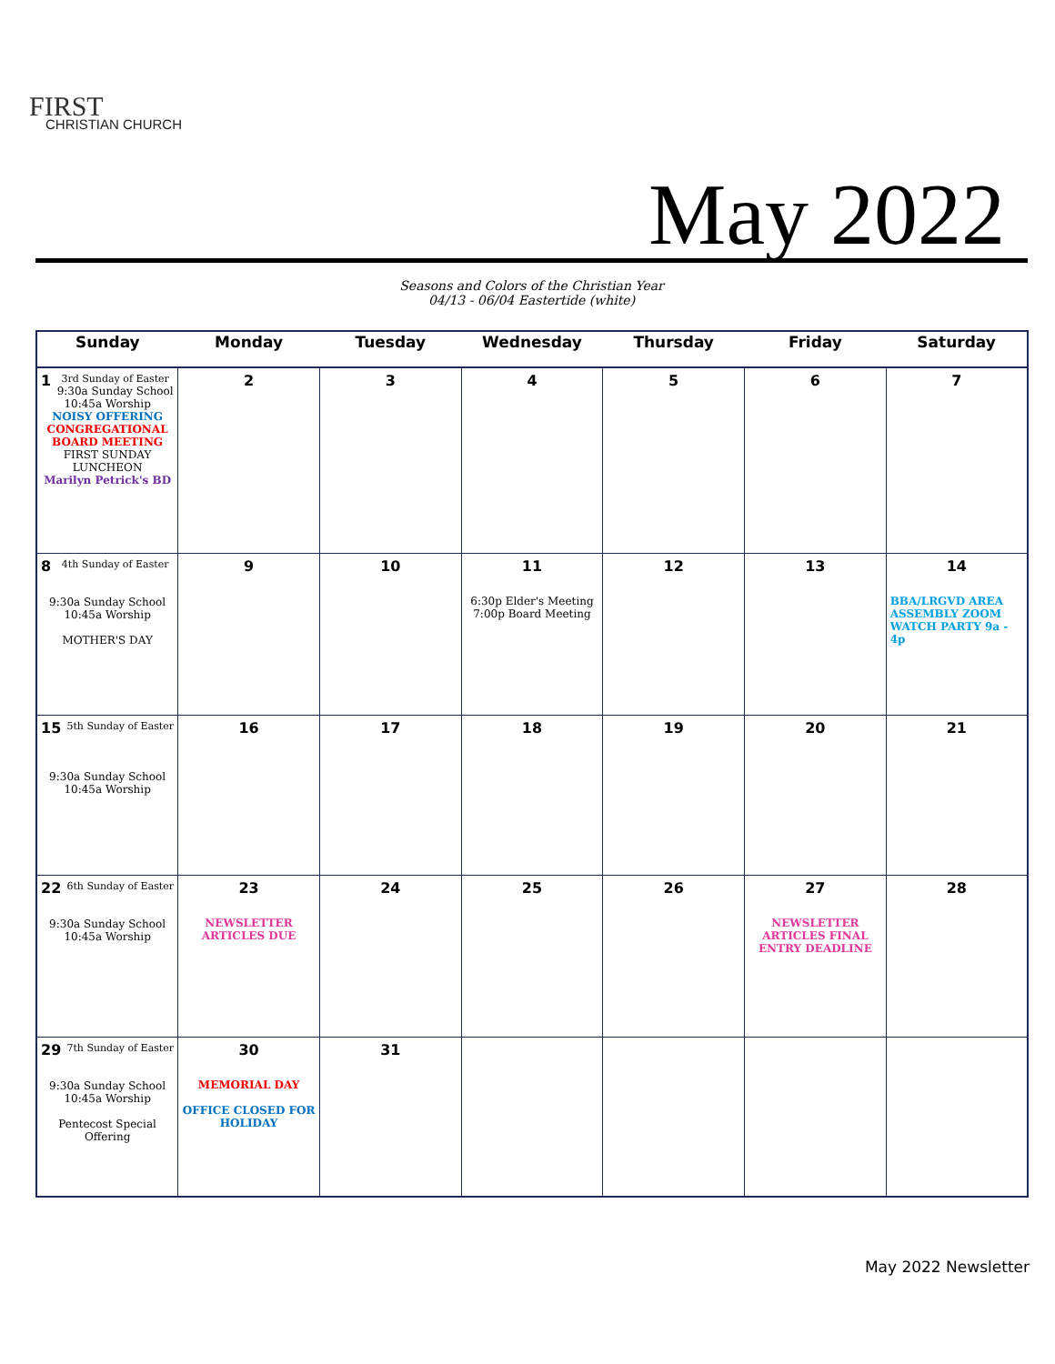FIRST
CHRISTIAN CHURCH
May 2022
Seasons and Colors of the Christian Year
04/13 - 06/04 Eastertide (white)
| Sunday | Monday | Tuesday | Wednesday | Thursday | Friday | Saturday |
| --- | --- | --- | --- | --- | --- | --- |
| 1 3rd Sunday of Easter 9:30a Sunday School 10:45a Worship NOISY OFFERING CONGREGATIONAL BOARD MEETING FIRST SUNDAY LUNCHEON Marilyn Petrick's BD | 2 | 3 | 4 | 5 | 6 | 7 |
| 8 4th Sunday of Easter 9:30a Sunday School 10:45a Worship MOTHER'S DAY | 9 | 10 | 11 6:30p Elder's Meeting 7:00p Board Meeting | 12 | 13 | 14 BBA/LRGVD AREA ASSEMBLY ZOOM WATCH PARTY 9a - 4p |
| 15 5th Sunday of Easter 9:30a Sunday School 10:45a Worship | 16 | 17 | 18 | 19 | 20 | 21 |
| 22 6th Sunday of Easter 9:30a Sunday School 10:45a Worship | 23 NEWSLETTER ARTICLES DUE | 24 | 25 | 26 | 27 NEWSLETTER ARTICLES FINAL ENTRY DEADLINE | 28 |
| 29 7th Sunday of Easter 9:30a Sunday School 10:45a Worship Pentecost Special Offering | 30 MEMORIAL DAY OFFICE CLOSED FOR HOLIDAY | 31 | | | | |
May 2022 Newsletter